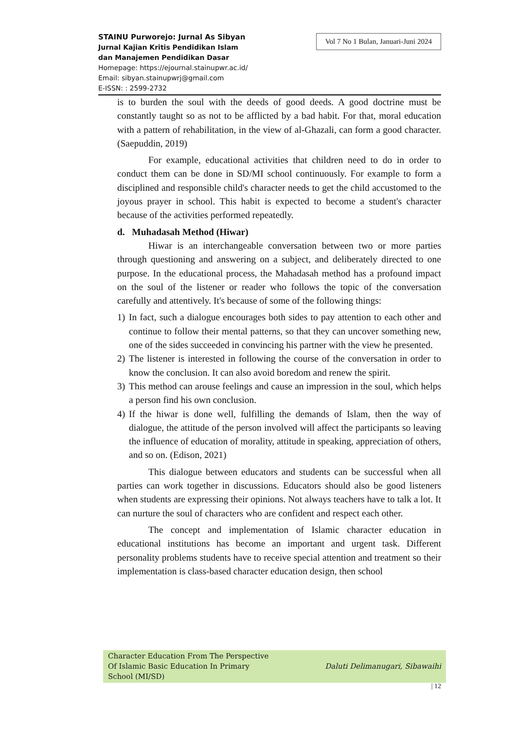STAINU Purworejo: Jurnal As Sibyan
Jurnal Kajian Kritis Pendidikan Islam
dan Manajemen Pendidikan Dasar
Homepage: https://ejournal.stainupwr.ac.id/
Email: sibyan.stainupwrj@gmail.com
E-ISSN: : 2599-2732
Vol 7 No 1 Bulan, Januari-Juni 2024
is to burden the soul with the deeds of good deeds. A good doctrine must be constantly taught so as not to be afflicted by a bad habit. For that, moral education with a pattern of rehabilitation, in the view of al-Ghazali, can form a good character. (Saepuddin, 2019)
For example, educational activities that children need to do in order to conduct them can be done in SD/MI school continuously. For example to form a disciplined and responsible child's character needs to get the child accustomed to the joyous prayer in school. This habit is expected to become a student's character because of the activities performed repeatedly.
d. Muhadasah Method (Hiwar)
Hiwar is an interchangeable conversation between two or more parties through questioning and answering on a subject, and deliberately directed to one purpose. In the educational process, the Mahadasah method has a profound impact on the soul of the listener or reader who follows the topic of the conversation carefully and attentively. It's because of some of the following things:
1) In fact, such a dialogue encourages both sides to pay attention to each other and continue to follow their mental patterns, so that they can uncover something new, one of the sides succeeded in convincing his partner with the view he presented.
2) The listener is interested in following the course of the conversation in order to know the conclusion. It can also avoid boredom and renew the spirit.
3) This method can arouse feelings and cause an impression in the soul, which helps a person find his own conclusion.
4) If the hiwar is done well, fulfilling the demands of Islam, then the way of dialogue, the attitude of the person involved will affect the participants so leaving the influence of education of morality, attitude in speaking, appreciation of others, and so on. (Edison, 2021)
This dialogue between educators and students can be successful when all parties can work together in discussions. Educators should also be good listeners when students are expressing their opinions. Not always teachers have to talk a lot. It can nurture the soul of characters who are confident and respect each other.
The concept and implementation of Islamic character education in educational institutions has become an important and urgent task. Different personality problems students have to receive special attention and treatment so their implementation is class-based character education design, then school
Character Education From The Perspective
Of Islamic Basic Education In Primary
School (MI/SD)
Daluti Delimanugari, Sibawaihi
| 12